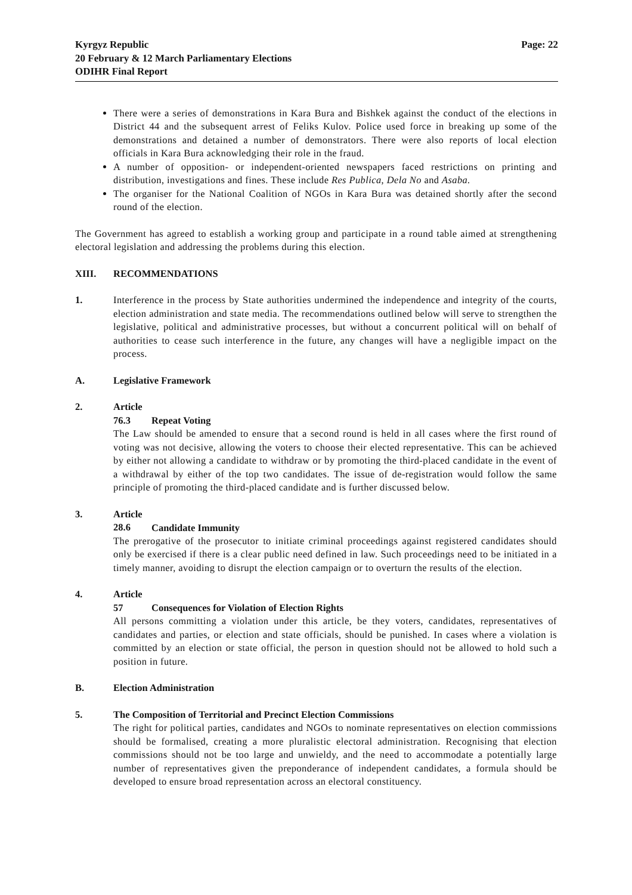Kyrgyz Republic
20 February & 12 March Parliamentary Elections
ODIHR Final Report
Page: 22
There were a series of demonstrations in Kara Bura and Bishkek against the conduct of the elections in District 44 and the subsequent arrest of Feliks Kulov. Police used force in breaking up some of the demonstrations and detained a number of demonstrators. There were also reports of local election officials in Kara Bura acknowledging their role in the fraud.
A number of opposition- or independent-oriented newspapers faced restrictions on printing and distribution, investigations and fines. These include Res Publica, Dela No and Asaba.
The organiser for the National Coalition of NGOs in Kara Bura was detained shortly after the second round of the election.
The Government has agreed to establish a working group and participate in a round table aimed at strengthening electoral legislation and addressing the problems during this election.
XIII. RECOMMENDATIONS
1. Interference in the process by State authorities undermined the independence and integrity of the courts, election administration and state media. The recommendations outlined below will serve to strengthen the legislative, political and administrative processes, but without a concurrent political will on behalf of authorities to cease such interference in the future, any changes will have a negligible impact on the process.
A. Legislative Framework
2. Article 76.3 Repeat Voting
The Law should be amended to ensure that a second round is held in all cases where the first round of voting was not decisive, allowing the voters to choose their elected representative. This can be achieved by either not allowing a candidate to withdraw or by promoting the third-placed candidate in the event of a withdrawal by either of the top two candidates. The issue of de-registration would follow the same principle of promoting the third-placed candidate and is further discussed below.
3. Article 28.6 Candidate Immunity
The prerogative of the prosecutor to initiate criminal proceedings against registered candidates should only be exercised if there is a clear public need defined in law. Such proceedings need to be initiated in a timely manner, avoiding to disrupt the election campaign or to overturn the results of the election.
4. Article 57 Consequences for Violation of Election Rights
All persons committing a violation under this article, be they voters, candidates, representatives of candidates and parties, or election and state officials, should be punished. In cases where a violation is committed by an election or state official, the person in question should not be allowed to hold such a position in future.
B. Election Administration
5. The Composition of Territorial and Precinct Election Commissions
The right for political parties, candidates and NGOs to nominate representatives on election commissions should be formalised, creating a more pluralistic electoral administration. Recognising that election commissions should not be too large and unwieldy, and the need to accommodate a potentially large number of representatives given the preponderance of independent candidates, a formula should be developed to ensure broad representation across an electoral constituency.